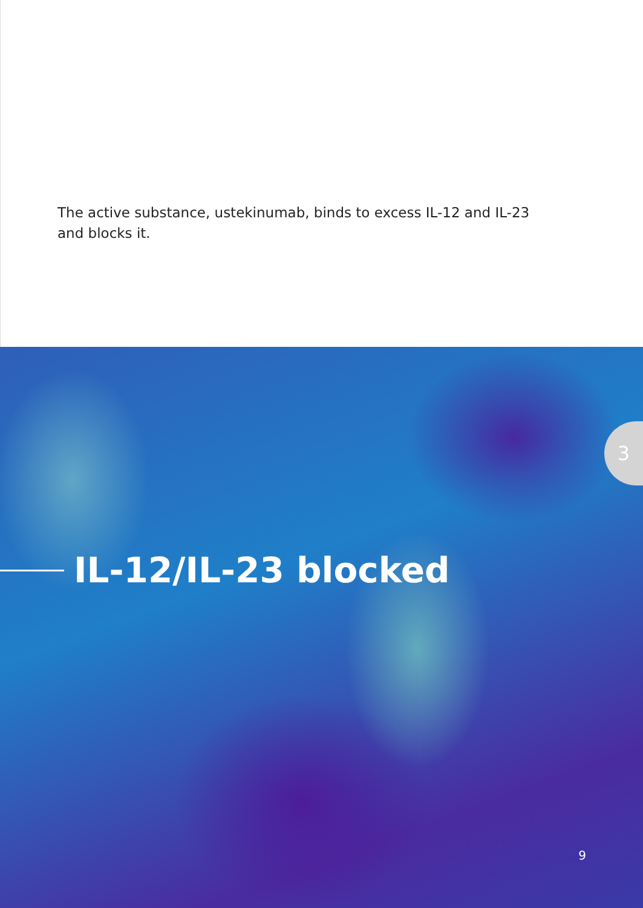The active substance, ustekinumab, binds to excess IL-12 and IL-23 and blocks it.
3
IL-12/IL-23 blocked
9